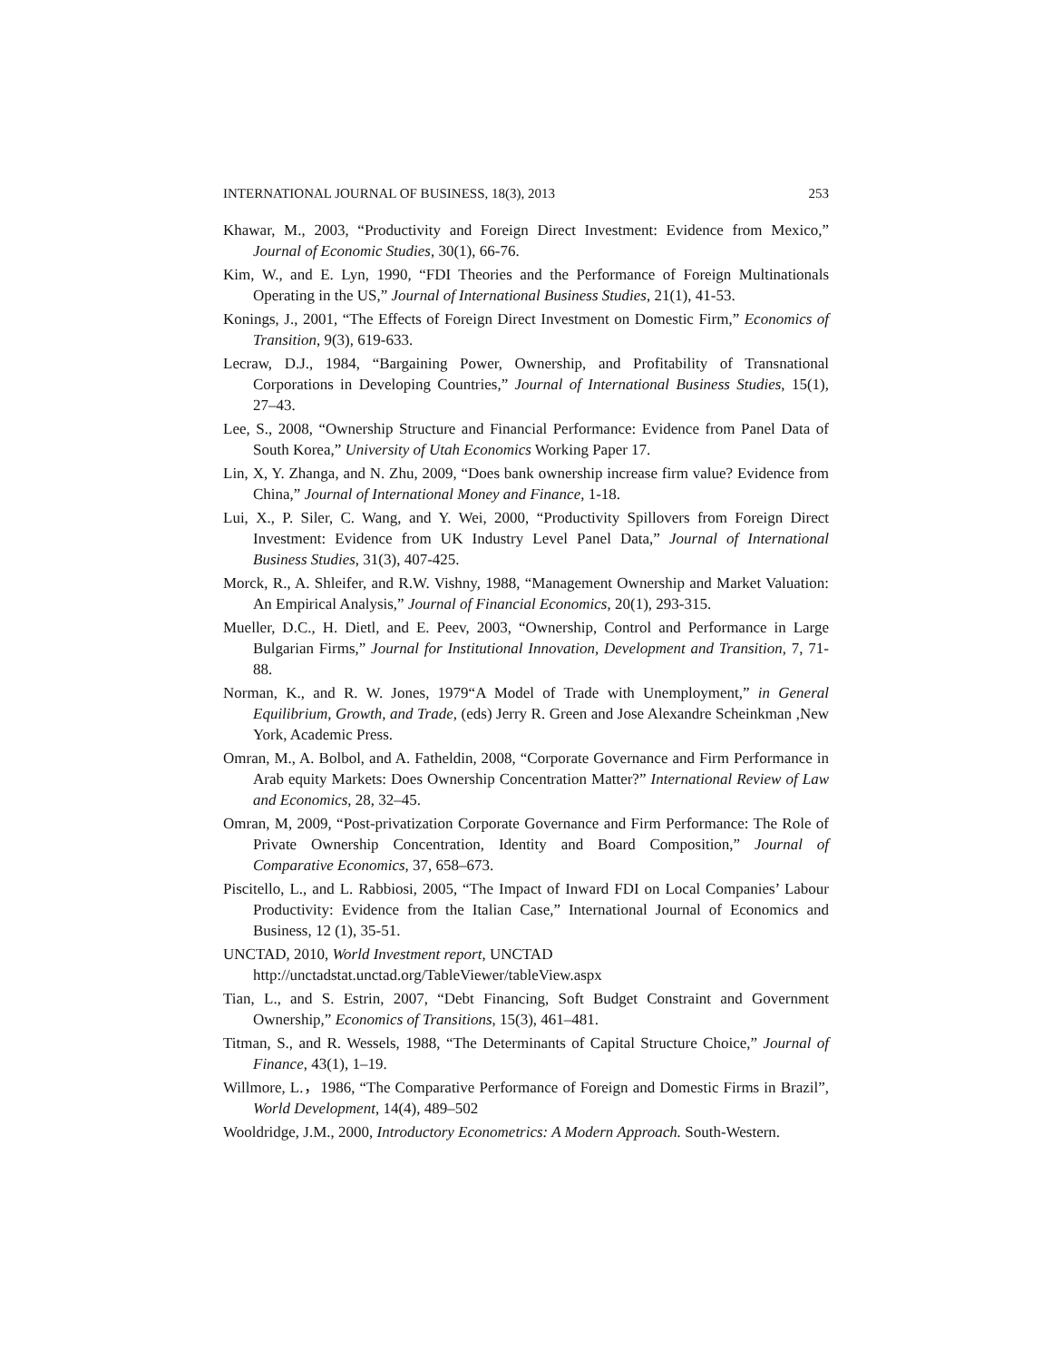INTERNATIONAL JOURNAL OF BUSINESS, 18(3), 2013 253
Khawar, M., 2003, “Productivity and Foreign Direct Investment: Evidence from Mexico,” Journal of Economic Studies, 30(1), 66-76.
Kim, W., and E. Lyn, 1990, “FDI Theories and the Performance of Foreign Multinationals Operating in the US,” Journal of International Business Studies, 21(1), 41-53.
Konings, J., 2001, “The Effects of Foreign Direct Investment on Domestic Firm,” Economics of Transition, 9(3), 619-633.
Lecraw, D.J., 1984, “Bargaining Power, Ownership, and Profitability of Transnational Corporations in Developing Countries,” Journal of International Business Studies, 15(1), 27–43.
Lee, S., 2008, “Ownership Structure and Financial Performance: Evidence from Panel Data of South Korea,” University of Utah Economics Working Paper 17.
Lin, X, Y. Zhanga, and N. Zhu, 2009, “Does bank ownership increase firm value? Evidence from China,” Journal of International Money and Finance, 1-18.
Lui, X., P. Siler, C. Wang, and Y. Wei, 2000, “Productivity Spillovers from Foreign Direct Investment: Evidence from UK Industry Level Panel Data,” Journal of International Business Studies, 31(3), 407-425.
Morck, R., A. Shleifer, and R.W. Vishny, 1988, “Management Ownership and Market Valuation: An Empirical Analysis,” Journal of Financial Economics, 20(1), 293-315.
Mueller, D.C., H. Dietl, and E. Peev, 2003, “Ownership, Control and Performance in Large Bulgarian Firms,” Journal for Institutional Innovation, Development and Transition, 7, 71-88.
Norman, K., and R. W. Jones, 1979“A Model of Trade with Unemployment,” in General Equilibrium, Growth, and Trade, (eds) Jerry R. Green and Jose Alexandre Scheinkman ,New York, Academic Press.
Omran, M., A. Bolbol, and A. Fatheldin, 2008, “Corporate Governance and Firm Performance in Arab equity Markets: Does Ownership Concentration Matter?” International Review of Law and Economics, 28, 32–45.
Omran, M, 2009, “Post-privatization Corporate Governance and Firm Performance: The Role of Private Ownership Concentration, Identity and Board Composition,” Journal of Comparative Economics, 37, 658–673.
Piscitello, L., and L. Rabbiosi, 2005, “The Impact of Inward FDI on Local Companies’ Labour Productivity: Evidence from the Italian Case,” International Journal of Economics and Business, 12 (1), 35-51.
UNCTAD, 2010, World Investment report, UNCTAD
http://unctadstat.unctad.org/TableViewer/tableView.aspx
Tian, L., and S. Estrin, 2007, “Debt Financing, Soft Budget Constraint and Government Ownership,” Economics of Transitions, 15(3), 461–481.
Titman, S., and R. Wessels, 1988, “The Determinants of Capital Structure Choice,” Journal of Finance, 43(1), 1–19.
Willmore, L.，1986, “The Comparative Performance of Foreign and Domestic Firms in Brazil”, World Development, 14(4), 489–502
Wooldridge, J.M., 2000, Introductory Econometrics: A Modern Approach. South-Western.